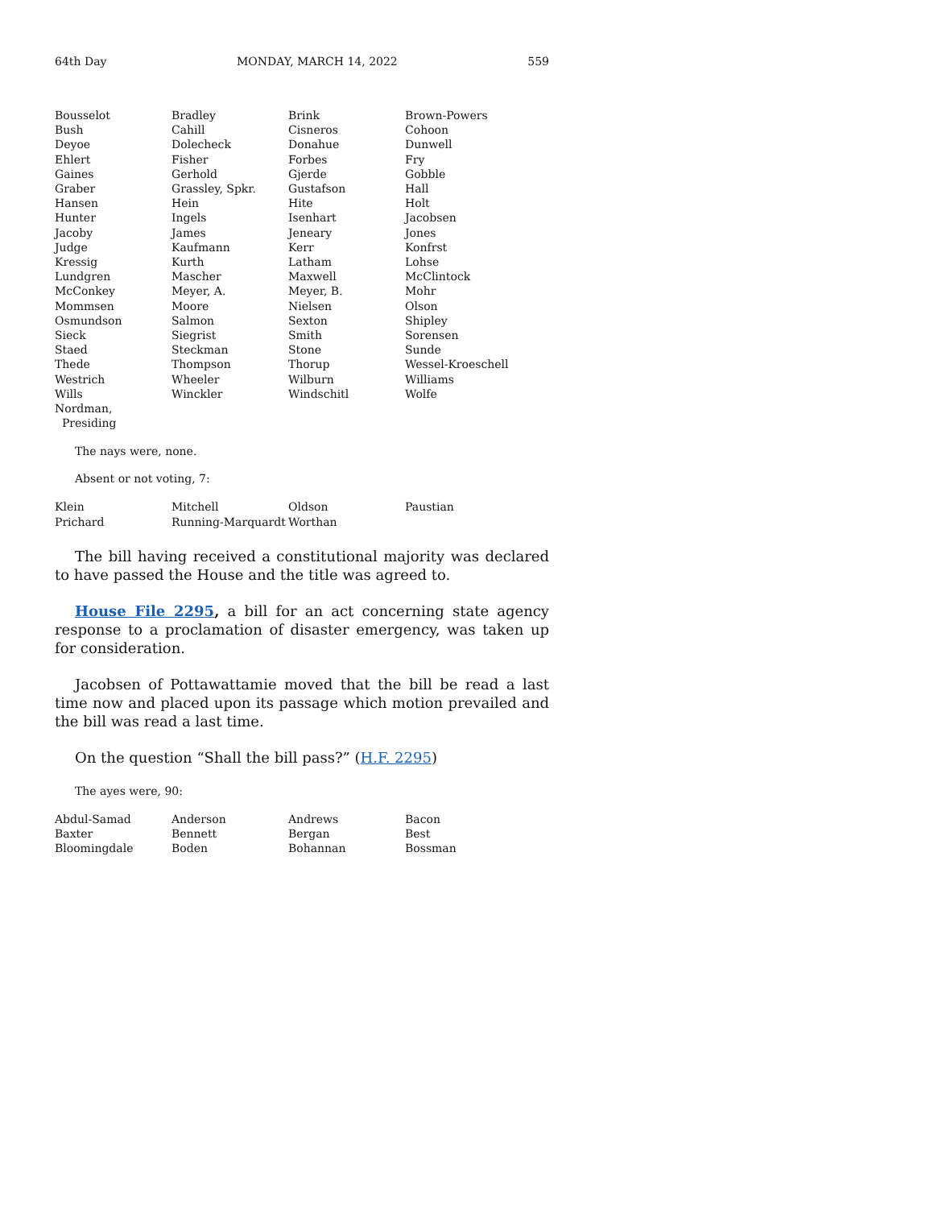64th Day MONDAY, MARCH 14, 2022 559
| Bousselot | Bradley | Brink | Brown-Powers |
| Bush | Cahill | Cisneros | Cohoon |
| Deyoe | Dolecheck | Donahue | Dunwell |
| Ehlert | Fisher | Forbes | Fry |
| Gaines | Gerhold | Gjerde | Gobble |
| Graber | Grassley, Spkr. | Gustafson | Hall |
| Hansen | Hein | Hite | Holt |
| Hunter | Ingels | Isenhart | Jacobsen |
| Jacoby | James | Jeneary | Jones |
| Judge | Kaufmann | Kerr | Konfrst |
| Kressig | Kurth | Latham | Lohse |
| Lundgren | Mascher | Maxwell | McClintock |
| McConkey | Meyer, A. | Meyer, B. | Mohr |
| Mommsen | Moore | Nielsen | Olson |
| Osmundson | Salmon | Sexton | Shipley |
| Sieck | Siegrist | Smith | Sorensen |
| Staed | Steckman | Stone | Sunde |
| Thede | Thompson | Thorup | Wessel-Kroeschell |
| Westrich | Wheeler | Wilburn | Williams |
| Wills | Winckler | Windschitl | Wolfe |
| Nordman, Presiding | | | |
The nays were, none.
Absent or not voting, 7:
| Klein | Mitchell | Oldson | Paustian |
| Prichard | Running-Marquardt | Worthan | |
The bill having received a constitutional majority was declared to have passed the House and the title was agreed to.
House File 2295, a bill for an act concerning state agency response to a proclamation of disaster emergency, was taken up for consideration.
Jacobsen of Pottawattamie moved that the bill be read a last time now and placed upon its passage which motion prevailed and the bill was read a last time.
On the question “Shall the bill pass?” (H.F. 2295)
The ayes were, 90:
| Abdul-Samad | Anderson | Andrews | Bacon |
| Baxter | Bennett | Bergan | Best |
| Bloomingdale | Boden | Bohannan | Bossman |